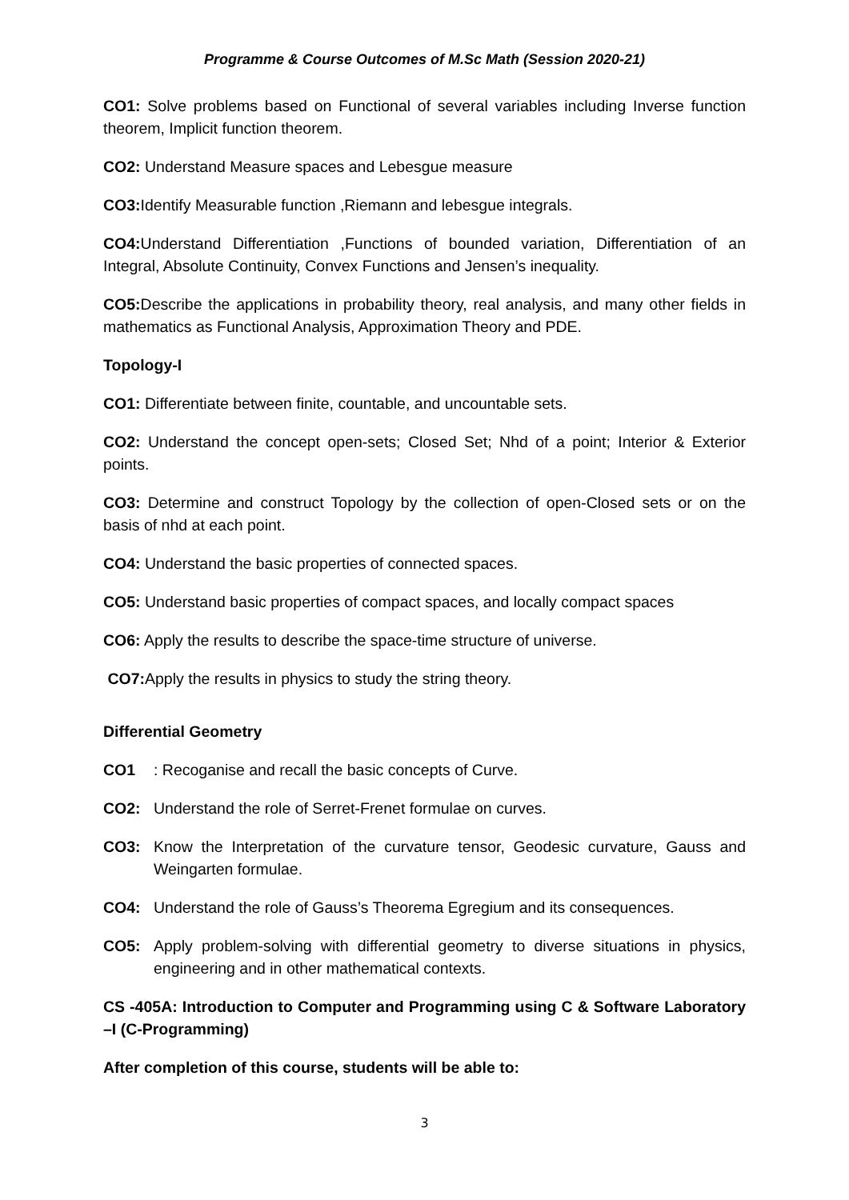Programme & Course Outcomes of M.Sc Math (Session 2020-21)
CO1: Solve problems based on Functional of several variables including Inverse function theorem, Implicit function theorem.
CO2: Understand Measure spaces and Lebesgue measure
CO3: Identify Measurable function ,Riemann and lebesgue integrals.
CO4: Understand Differentiation ,Functions of bounded variation, Differentiation of an Integral, Absolute Continuity, Convex Functions and Jensen’s inequality.
CO5: Describe the applications in probability theory, real analysis, and many other fields in mathematics as Functional Analysis, Approximation Theory and PDE.
Topology-I
CO1: Differentiate between finite, countable, and uncountable sets.
CO2: Understand the concept open-sets; Closed Set; Nhd of a point; Interior & Exterior points.
CO3: Determine and construct Topology by the collection of open-Closed sets or on the basis of nhd at each point.
CO4: Understand the basic properties of connected spaces.
CO5: Understand basic properties of compact spaces, and locally compact spaces
CO6: Apply the results to describe the space-time structure of universe.
CO7: Apply the results in physics to study the string theory.
Differential Geometry
CO1: Recoganise and recall the basic concepts of Curve.
CO2: Understand the role of Serret-Frenet formulae on curves.
CO3: Know the Interpretation of the curvature tensor, Geodesic curvature, Gauss and Weingarten formulae.
CO4: Understand the role of Gauss’s Theorema Egregium and its consequences.
CO5: Apply problem-solving with differential geometry to diverse situations in physics, engineering and in other mathematical contexts.
CS -405A: Introduction to Computer and Programming using C & Software Laboratory –I (C-Programming)
After completion of this course, students will be able to:
3